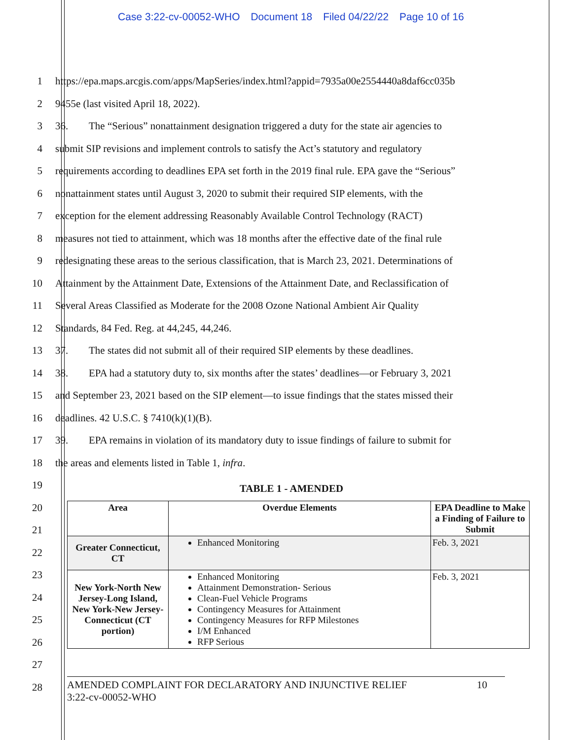Case 3:22-cv-00052-WHO Document 18 Filed 04/22/22 Page 10 of 16
1
https://epa.maps.arcgis.com/apps/MapSeries/index.html?appid=7935a00e2554440a8daf6cc035b
2
9455e (last visited April 18, 2022).
3
36. The “Serious” nonattainment designation triggered a duty for the state air agencies to
4
submit SIP revisions and implement controls to satisfy the Act’s statutory and regulatory
5
requirements according to deadlines EPA set forth in the 2019 final rule. EPA gave the “Serious”
6
nonattainment states until August 3, 2020 to submit their required SIP elements, with the
7
exception for the element addressing Reasonably Available Control Technology (RACT)
8
measures not tied to attainment, which was 18 months after the effective date of the final rule
9
redesignating these areas to the serious classification, that is March 23, 2021. Determinations of
10
Attainment by the Attainment Date, Extensions of the Attainment Date, and Reclassification of
11
Several Areas Classified as Moderate for the 2008 Ozone National Ambient Air Quality
12
Standards, 84 Fed. Reg. at 44,245, 44,246.
13
37. The states did not submit all of their required SIP elements by these deadlines.
14
38. EPA had a statutory duty to, six months after the states’ deadlines—or February 3, 2021
15
and September 23, 2021 based on the SIP element—to issue findings that the states missed their
16
deadlines. 42 U.S.C. § 7410(k)(1)(B).
17
39. EPA remains in violation of its mandatory duty to issue findings of failure to submit for
18
the areas and elements listed in Table 1, infra.
19
TABLE 1 - AMENDED
20
21
22
23
24
25
26
27
28
| Area | Overdue Elements | EPA Deadline to Make a Finding of Failure to Submit |
| --- | --- | --- |
| Greater Connecticut, CT | Enhanced Monitoring | Feb. 3, 2021 |
| New York-North New Jersey-Long Island, New York-New Jersey-Connecticut (CT portion) | Enhanced Monitoring Attainment Demonstration- Serious Clean-Fuel Vehicle Programs Contingency Measures for Attainment Contingency Measures for RFP Milestones I/M Enhanced RFP Serious | Feb. 3, 2021 |
AMENDED COMPLAINT FOR DECLARATORY AND INJUNCTIVE RELIEF
3:22-cv-00052-WHO
10